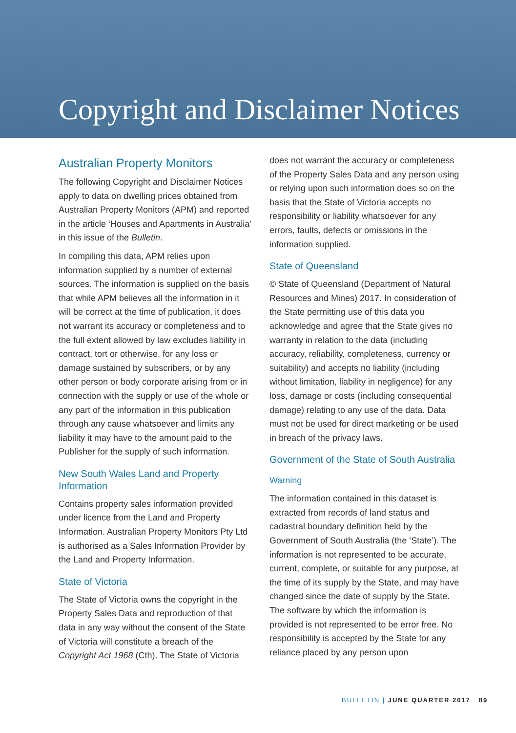Copyright and Disclaimer Notices
Australian Property Monitors
The following Copyright and Disclaimer Notices apply to data on dwelling prices obtained from Australian Property Monitors (APM) and reported in the article ‘Houses and Apartments in Australia’ in this issue of the Bulletin.
In compiling this data, APM relies upon information supplied by a number of external sources. The information is supplied on the basis that while APM believes all the information in it will be correct at the time of publication, it does not warrant its accuracy or completeness and to the full extent allowed by law excludes liability in contract, tort or otherwise, for any loss or damage sustained by subscribers, or by any other person or body corporate arising from or in connection with the supply or use of the whole or any part of the information in this publication through any cause whatsoever and limits any liability it may have to the amount paid to the Publisher for the supply of such information.
New South Wales Land and Property Information
Contains property sales information provided under licence from the Land and Property Information. Australian Property Monitors Pty Ltd is authorised as a Sales Information Provider by the Land and Property Information.
State of Victoria
The State of Victoria owns the copyright in the Property Sales Data and reproduction of that data in any way without the consent of the State of Victoria will constitute a breach of the Copyright Act 1968 (Cth). The State of Victoria
does not warrant the accuracy or completeness of the Property Sales Data and any person using or relying upon such information does so on the basis that the State of Victoria accepts no responsibility or liability whatsoever for any errors, faults, defects or omissions in the information supplied.
State of Queensland
© State of Queensland (Department of Natural Resources and Mines) 2017. In consideration of the State permitting use of this data you acknowledge and agree that the State gives no warranty in relation to the data (including accuracy, reliability, completeness, currency or suitability) and accepts no liability (including without limitation, liability in negligence) for any loss, damage or costs (including consequential damage) relating to any use of the data. Data must not be used for direct marketing or be used in breach of the privacy laws.
Government of the State of South Australia
Warning
The information contained in this dataset is extracted from records of land status and cadastral boundary definition held by the Government of South Australia (the ‘State’). The information is not represented to be accurate, current, complete, or suitable for any purpose, at the time of its supply by the State, and may have changed since the date of supply by the State. The software by which the information is provided is not represented to be error free. No responsibility is accepted by the State for any reliance placed by any person upon
BULLETIN | JUNE QUARTER 2017 89